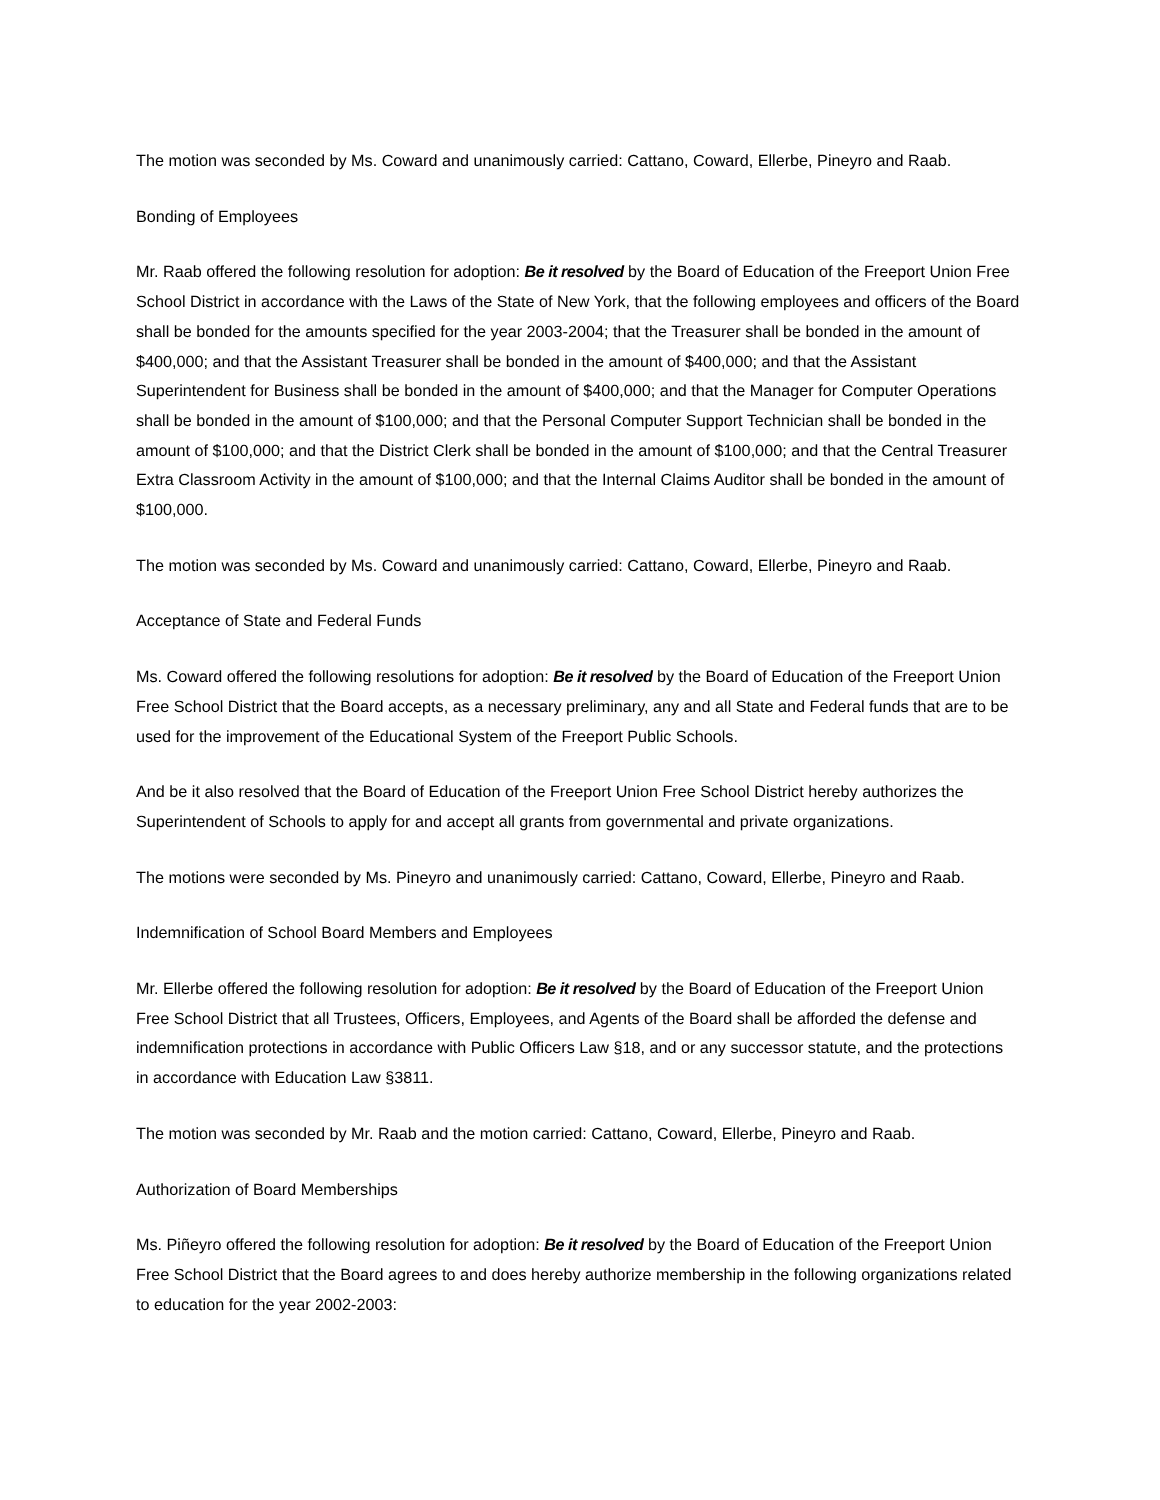The motion was seconded by Ms. Coward and unanimously carried: Cattano, Coward, Ellerbe, Pineyro and Raab.
Bonding of Employees
Mr. Raab offered the following resolution for adoption: Be it resolved by the Board of Education of the Freeport Union Free School District in accordance with the Laws of the State of New York, that the following employees and officers of the Board shall be bonded for the amounts specified for the year 2003-2004; that the Treasurer shall be bonded in the amount of $400,000; and that the Assistant Treasurer shall be bonded in the amount of $400,000; and that the Assistant Superintendent for Business shall be bonded in the amount of $400,000; and that the Manager for Computer Operations shall be bonded in the amount of $100,000; and that the Personal Computer Support Technician shall be bonded in the amount of $100,000; and that the District Clerk shall be bonded in the amount of $100,000; and that the Central Treasurer Extra Classroom Activity in the amount of $100,000; and that the Internal Claims Auditor shall be bonded in the amount of $100,000.
The motion was seconded by Ms. Coward and unanimously carried: Cattano, Coward, Ellerbe, Pineyro and Raab.
Acceptance of State and Federal Funds
Ms. Coward offered the following resolutions for adoption: Be it resolved by the Board of Education of the Freeport Union Free School District that the Board accepts, as a necessary preliminary, any and all State and Federal funds that are to be used for the improvement of the Educational System of the Freeport Public Schools.
And be it also resolved that the Board of Education of the Freeport Union Free School District hereby authorizes the Superintendent of Schools to apply for and accept all grants from governmental and private organizations.
The motions were seconded by Ms. Pineyro and unanimously carried: Cattano, Coward, Ellerbe, Pineyro and Raab.
Indemnification of School Board Members and Employees
Mr. Ellerbe offered the following resolution for adoption: Be it resolved by the Board of Education of the Freeport Union Free School District that all Trustees, Officers, Employees, and Agents of the Board shall be afforded the defense and indemnification protections in accordance with Public Officers Law §18, and or any successor statute, and the protections in accordance with Education Law §3811.
The motion was seconded by Mr. Raab and the motion carried: Cattano, Coward, Ellerbe, Pineyro and Raab.
Authorization of Board Memberships
Ms. Piñeyro offered the following resolution for adoption: Be it resolved by the Board of Education of the Freeport Union Free School District that the Board agrees to and does hereby authorize membership in the following organizations related to education for the year 2002-2003: